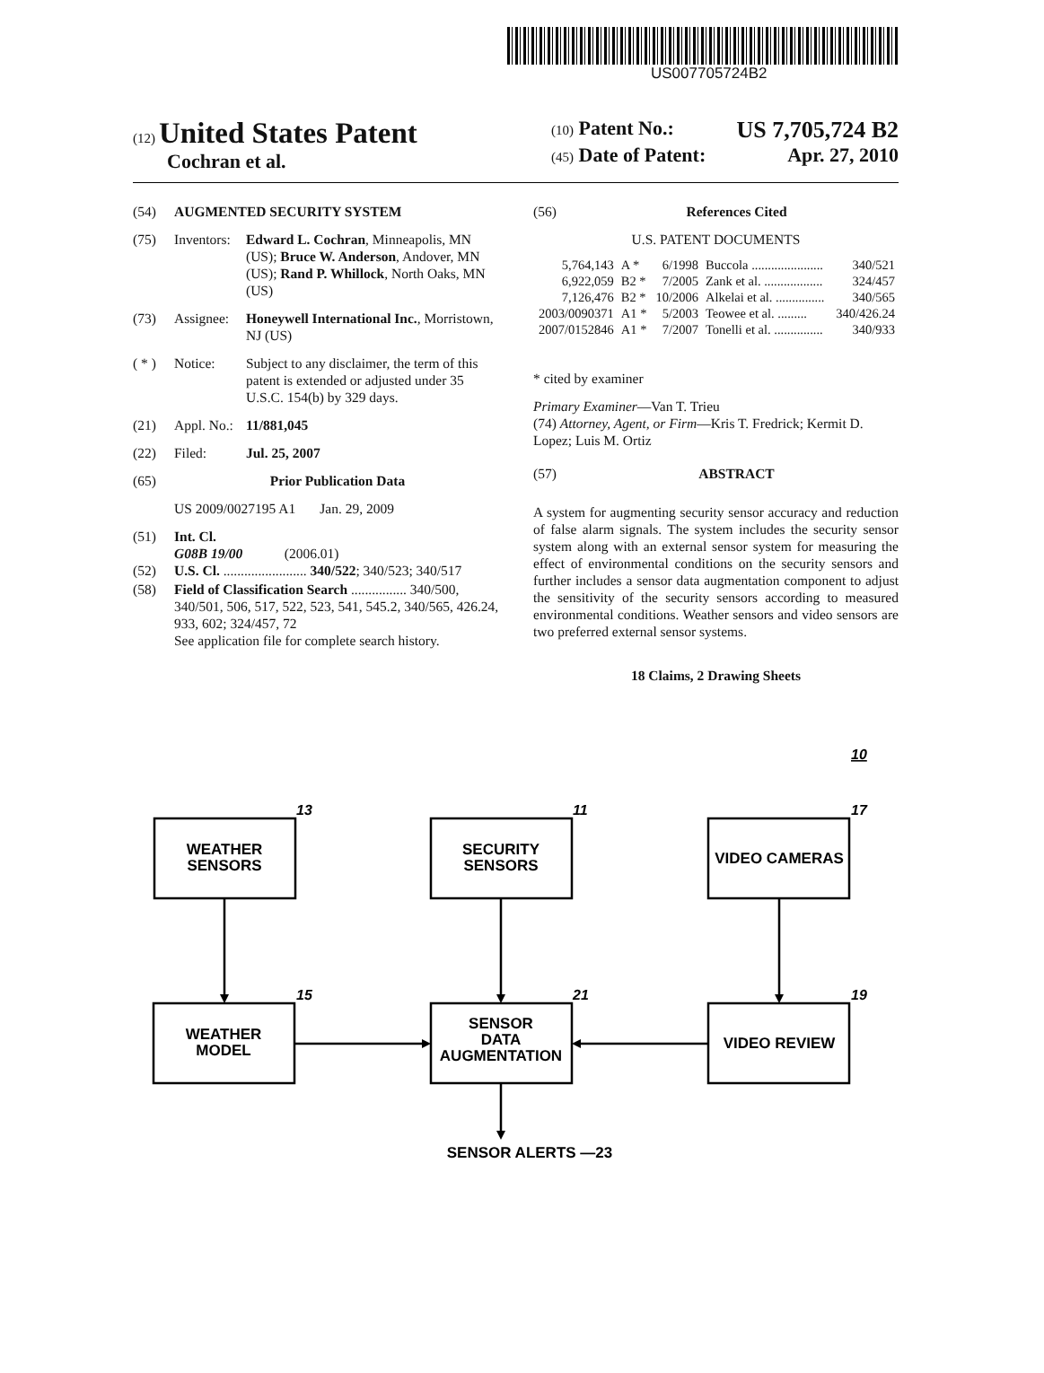US007705724B2
(12) United States Patent
Cochran et al.
(10) Patent No.: US 7,705,724 B2
(45) Date of Patent: Apr. 27, 2010
(54) AUGMENTED SECURITY SYSTEM
(75) Inventors: Edward L. Cochran, Minneapolis, MN (US); Bruce W. Anderson, Andover, MN (US); Rand P. Whillock, North Oaks, MN (US)
(73) Assignee: Honeywell International Inc., Morristown, NJ (US)
( * ) Notice: Subject to any disclaimer, the term of this patent is extended or adjusted under 35 U.S.C. 154(b) by 329 days.
(21) Appl. No.: 11/881,045
(22) Filed: Jul. 25, 2007
(65) Prior Publication Data
US 2009/0027195 A1 Jan. 29, 2009
(51) Int. Cl.
G08B 19/00 (2006.01)
(52) U.S. Cl. ........................ 340/522; 340/523; 340/517
(58) Field of Classification Search ................ 340/500, 340/501, 506, 517, 522, 523, 541, 545.2, 340/565, 426.24, 933, 602; 324/457, 72
See application file for complete search history.
(56) References Cited
U.S. PATENT DOCUMENTS
| 5,764,143 | A * | 6/1998 | Buccola ...................... | 340/521 |
| 6,922,059 | B2 * | 7/2005 | Zank et al. .................. | 324/457 |
| 7,126,476 | B2 * | 10/2006 | Alkelai et al. ............... | 340/565 |
| 2003/0090371 | A1 * | 5/2003 | Teowee et al. ......... | 340/426.24 |
| 2007/0152846 | A1 * | 7/2007 | Tonelli et al. ............... | 340/933 |
* cited by examiner
Primary Examiner—Van T. Trieu
(74) Attorney, Agent, or Firm—Kris T. Fredrick; Kermit D. Lopez; Luis M. Ortiz
(57) ABSTRACT
A system for augmenting security sensor accuracy and reduction of false alarm signals. The system includes the security sensor system along with an external sensor system for measuring the effect of environmental conditions on the security sensors and further includes a sensor data augmentation component to adjust the sensitivity of the security sensors according to measured environmental conditions. Weather sensors and video sensors are two preferred external sensor systems.
18 Claims, 2 Drawing Sheets
WEATHER
SENSORS
SECURITY
SENSORS
VIDEO CAMERAS
WEATHER
MODEL
SENSOR
DATA
AUGMENTATION
VIDEO REVIEW
SENSOR ALERTS —23
13
11
17
15
21
19
10